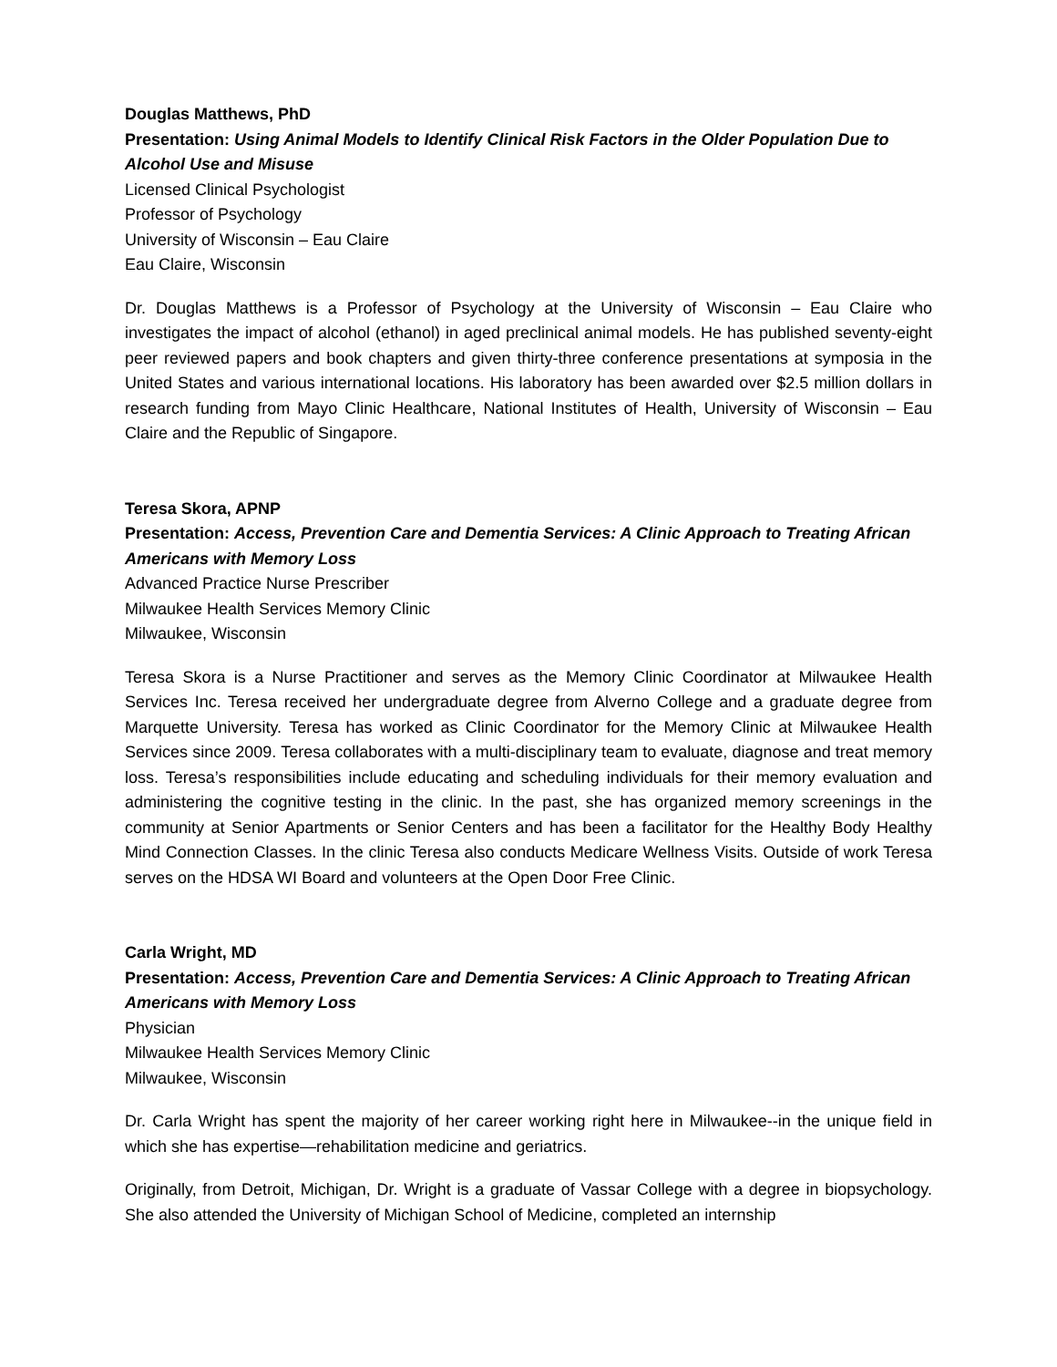Douglas Matthews, PhD
Presentation: Using Animal Models to Identify Clinical Risk Factors in the Older Population Due to Alcohol Use and Misuse
Licensed Clinical Psychologist
Professor of Psychology
University of Wisconsin – Eau Claire
Eau Claire, Wisconsin
Dr. Douglas Matthews is a Professor of Psychology at the University of Wisconsin – Eau Claire who investigates the impact of alcohol (ethanol) in aged preclinical animal models. He has published seventy-eight peer reviewed papers and book chapters and given thirty-three conference presentations at symposia in the United States and various international locations. His laboratory has been awarded over $2.5 million dollars in research funding from Mayo Clinic Healthcare, National Institutes of Health, University of Wisconsin – Eau Claire and the Republic of Singapore.
Teresa Skora, APNP
Presentation: Access, Prevention Care and Dementia Services: A Clinic Approach to Treating African Americans with Memory Loss
Advanced Practice Nurse Prescriber
Milwaukee Health Services Memory Clinic
Milwaukee, Wisconsin
Teresa Skora is a Nurse Practitioner and serves as the Memory Clinic Coordinator at Milwaukee Health Services Inc. Teresa received her undergraduate degree from Alverno College and a graduate degree from Marquette University. Teresa has worked as Clinic Coordinator for the Memory Clinic at Milwaukee Health Services since 2009. Teresa collaborates with a multi-disciplinary team to evaluate, diagnose and treat memory loss. Teresa’s responsibilities include educating and scheduling individuals for their memory evaluation and administering the cognitive testing in the clinic. In the past, she has organized memory screenings in the community at Senior Apartments or Senior Centers and has been a facilitator for the Healthy Body Healthy Mind Connection Classes. In the clinic Teresa also conducts Medicare Wellness Visits. Outside of work Teresa serves on the HDSA WI Board and volunteers at the Open Door Free Clinic.
Carla Wright, MD
Presentation: Access, Prevention Care and Dementia Services: A Clinic Approach to Treating African Americans with Memory Loss
Physician
Milwaukee Health Services Memory Clinic
Milwaukee, Wisconsin
Dr. Carla Wright has spent the majority of her career working right here in Milwaukee--in the unique field in which she has expertise—rehabilitation medicine and geriatrics.
Originally, from Detroit, Michigan, Dr. Wright is a graduate of Vassar College with a degree in biopsychology. She also attended the University of Michigan School of Medicine, completed an internship